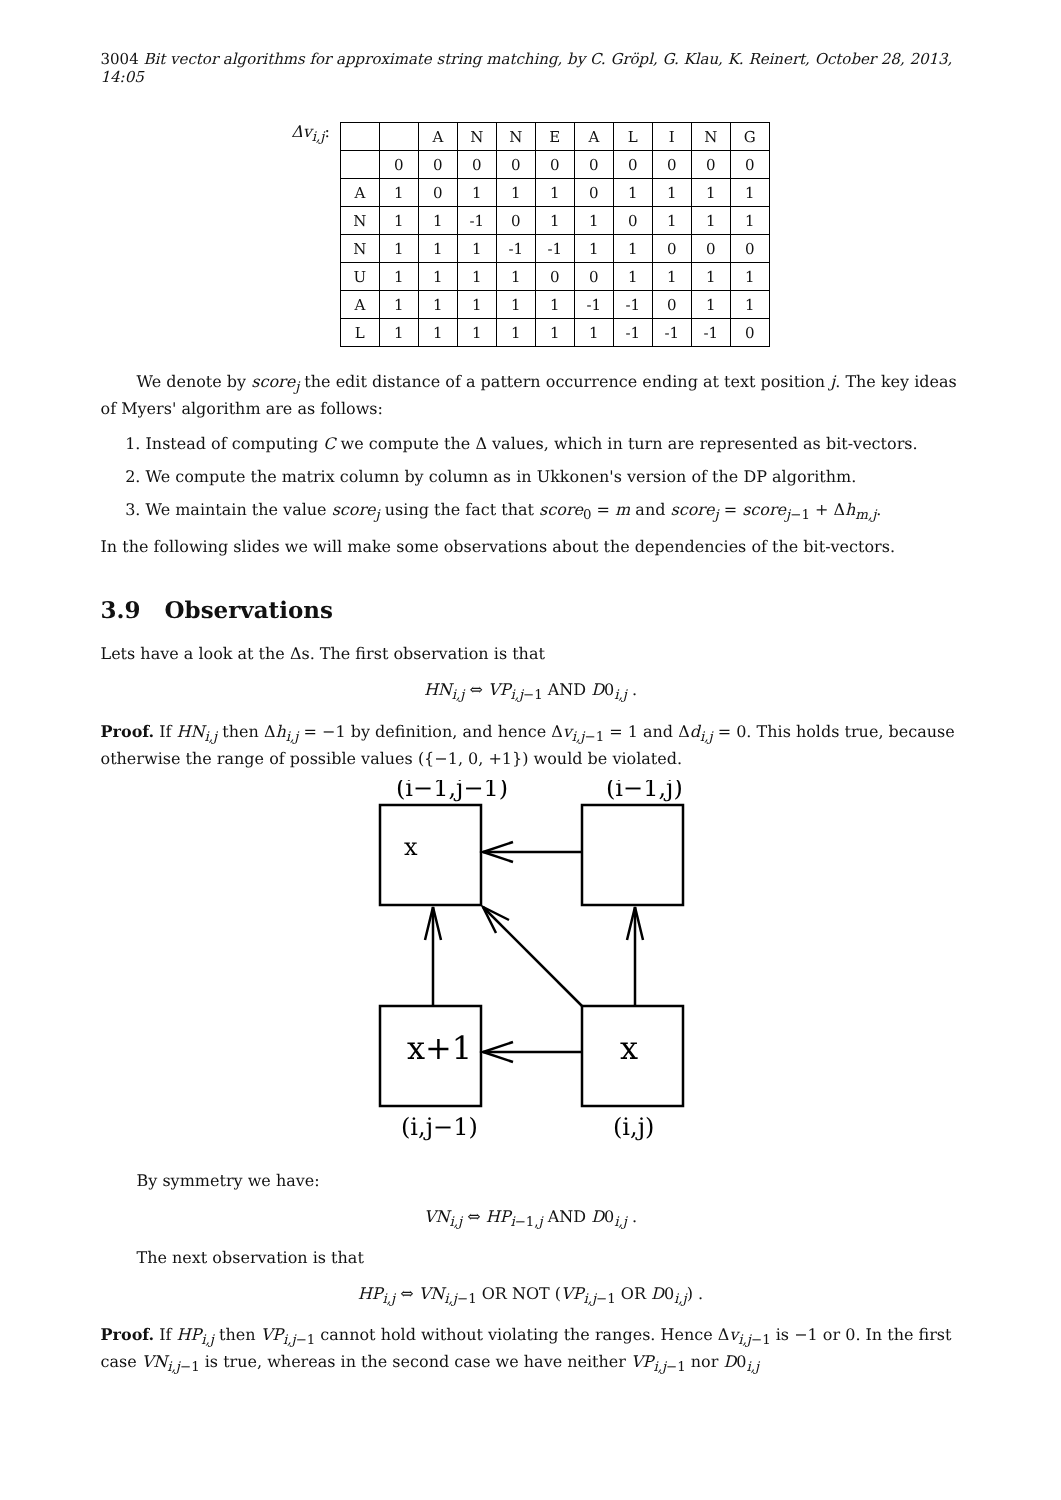3004 Bit vector algorithms for approximate string matching, by C. Gröpl, G. Klau, K. Reinert, October 28, 2013, 14:05
Δv<sub>i,j</sub>:
| | | A | N | N | E | A | L | I | N | G |
| | 0 | 0 | 0 | 0 | 0 | 0 | 0 | 0 | 0 | 0 |
| A | 1 | 0 | 1 | 1 | 1 | 0 | 1 | 1 | 1 | 1 |
| N | 1 | 1 | -1 | 0 | 1 | 1 | 0 | 1 | 1 | 1 |
| N | 1 | 1 | 1 | -1 | -1 | 1 | 1 | 0 | 0 | 0 |
| U | 1 | 1 | 1 | 1 | 0 | 0 | 1 | 1 | 1 | 1 |
| A | 1 | 1 | 1 | 1 | 1 | -1 | -1 | 0 | 1 | 1 |
| L | 1 | 1 | 1 | 1 | 1 | 1 | -1 | -1 | -1 | 0 |
We denote by score<sub>j</sub> the edit distance of a pattern occurrence ending at text position j. The key ideas of Myers' algorithm are as follows:
1. Instead of computing C we compute the Δ values, which in turn are represented as bit-vectors.
2. We compute the matrix column by column as in Ukkonen's version of the DP algorithm.
3. We maintain the value score<sub>j</sub> using the fact that score<sub>0</sub> = m and score<sub>j</sub> = score<sub>j−1</sub> + Δh<sub>m,j</sub>.
In the following slides we will make some observations about the dependencies of the bit-vectors.
3.9 Observations
Lets have a look at the Δs. The first observation is that
HN<sub>i,j</sub> ⇔ VP<sub>i,j−1</sub> AND D0<sub>i,j</sub> .
Proof. If HN<sub>i,j</sub> then Δh<sub>i,j</sub> = −1 by definition, and hence Δv<sub>i,j−1</sub> = 1 and Δd<sub>i,j</sub> = 0. This holds true, because otherwise the range of possible values ({−1, 0, +1}) would be violated.
(i−1,j−1)
(i−1,j)
x
x+1
x
(i,j−1)
(i,j)
By symmetry we have:
VN<sub>i,j</sub> ⇔ HP<sub>i−1,j</sub> AND D0<sub>i,j</sub> .
The next observation is that
HP<sub>i,j</sub> ⇔ VN<sub>i,j−1</sub> OR NOT (VP<sub>i,j−1</sub> OR D0<sub>i,j</sub>) .
Proof. If HP<sub>i,j</sub> then VP<sub>i,j−1</sub> cannot hold without violating the ranges. Hence Δv<sub>i,j−1</sub> is −1 or 0. In the first case VN<sub>i,j−1</sub> is true, whereas in the second case we have neither VP<sub>i,j−1</sub> nor D0<sub>i,j</sub>